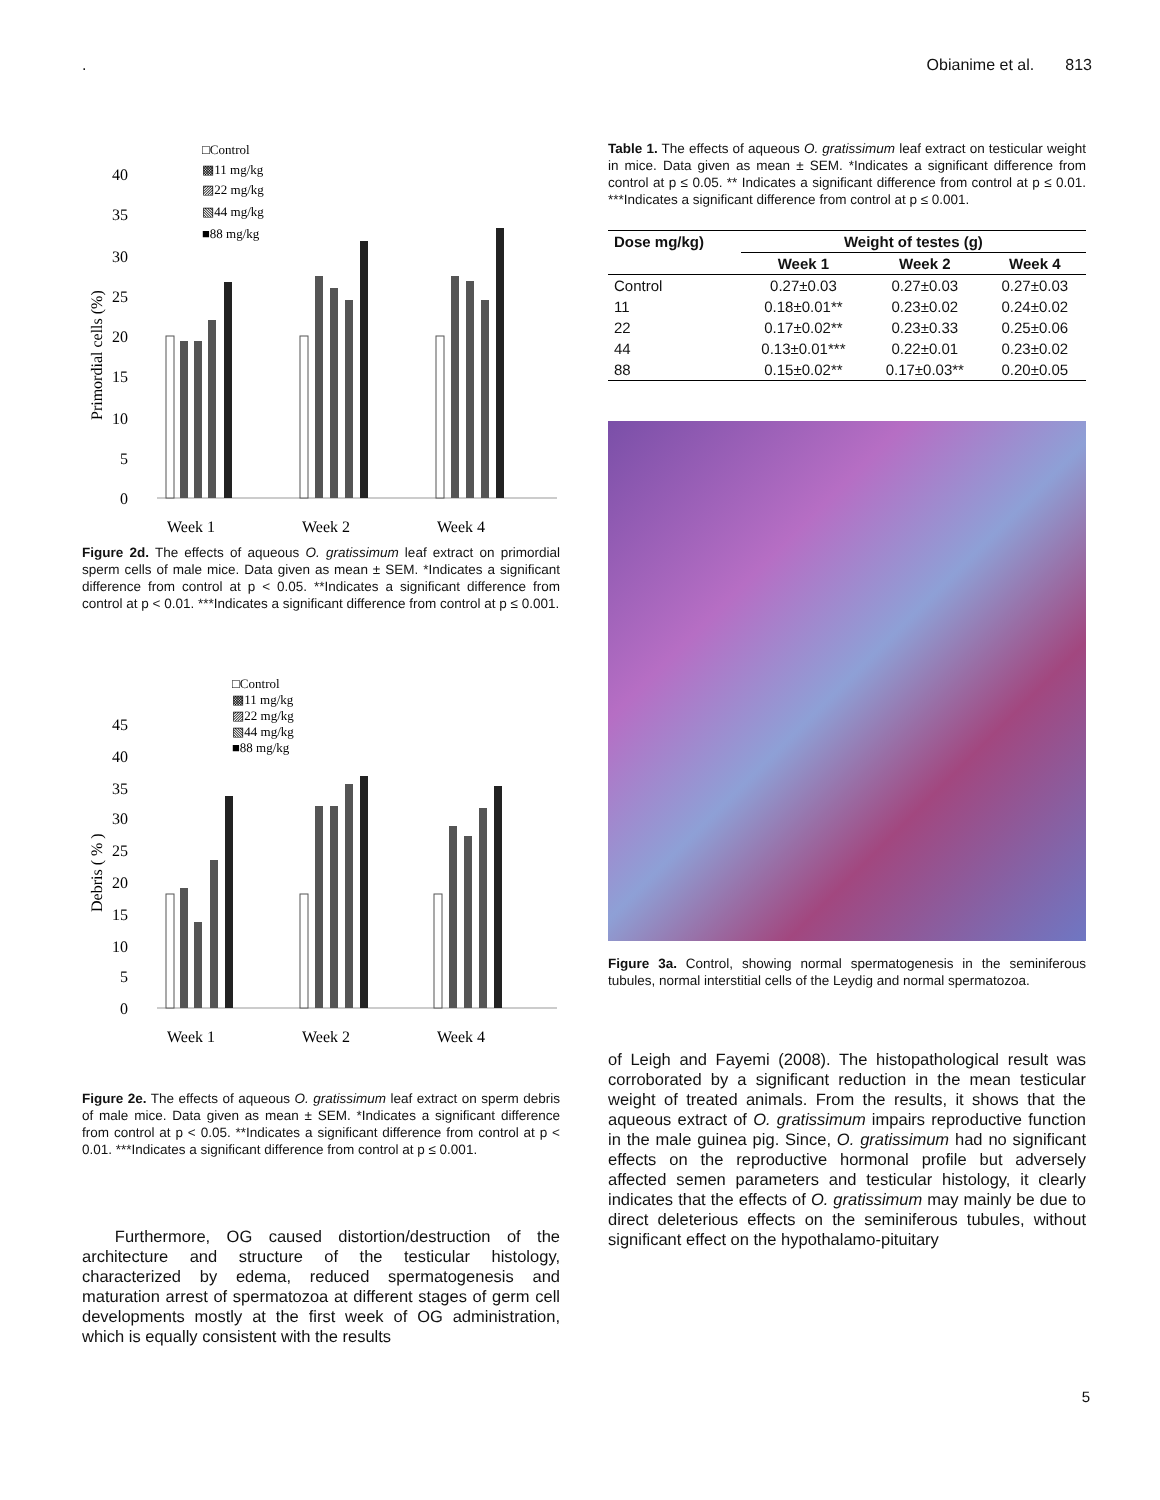. Obianime et al. 813
□Control
▩11 mg/kg
▨22 mg/kg
▧44 mg/kg
■88 mg/kg
40
35
30
25
20
15
10
5
0
Primordial cells (%)
Week 1
Week 2
Week 4
Figure 2d. The effects of aqueous O. gratissimum leaf extract on primordial sperm cells of male mice. Data given as mean ± SEM. *Indicates a significant difference from control at p < 0.05. **Indicates a significant difference from control at p < 0.01. ***Indicates a significant difference from control at p ≤ 0.001.
□Control
▩11 mg/kg
▨22 mg/kg
▧44 mg/kg
■88 mg/kg
45
40
35
30
25
20
15
10
5
0
Debris ( % )
Week 1
Week 2
Week 4
Figure 2e. The effects of aqueous O. gratissimum leaf extract on sperm debris of male mice. Data given as mean ± SEM. *Indicates a significant difference from control at p < 0.05. **Indicates a significant difference from control at p < 0.01. ***Indicates a significant difference from control at p ≤ 0.001.
Furthermore, OG caused distortion/destruction of the architecture and structure of the testicular histology, characterized by edema, reduced spermatogenesis and maturation arrest of spermatozoa at different stages of germ cell developments mostly at the first week of OG administration, which is equally consistent with the results
Table 1. The effects of aqueous O. gratissimum leaf extract on testicular weight in mice. Data given as mean ± SEM. *Indicates a significant difference from control at p ≤ 0.05. ** Indicates a significant difference from control at p ≤ 0.01. ***Indicates a significant difference from control at p ≤ 0.001.
| Dose mg/kg) | Weight of testes (g) | | |
| --- | --- | --- | --- |
| | Week 1 | Week 2 | Week 4 |
| Control | 0.27±0.03 | 0.27±0.03 | 0.27±0.03 |
| 11 | 0.18±0.01** | 0.23±0.02 | 0.24±0.02 |
| 22 | 0.17±0.02** | 0.23±0.33 | 0.25±0.06 |
| 44 | 0.13±0.01*** | 0.22±0.01 | 0.23±0.02 |
| 88 | 0.15±0.02** | 0.17±0.03** | 0.20±0.05 |
Figure 3a. Control, showing normal spermatogenesis in the seminiferous tubules, normal interstitial cells of the Leydig and normal spermatozoa.
of Leigh and Fayemi (2008). The histopathological result was corroborated by a significant reduction in the mean testicular weight of treated animals. From the results, it shows that the aqueous extract of O. gratissimum impairs reproductive function in the male guinea pig. Since, O. gratissimum had no significant effects on the reproductive hormonal profile but adversely affected semen parameters and testicular histology, it clearly indicates that the effects of O. gratissimum may mainly be due to direct deleterious effects on the seminiferous tubules, without significant effect on the hypothalamo-pituitary
5